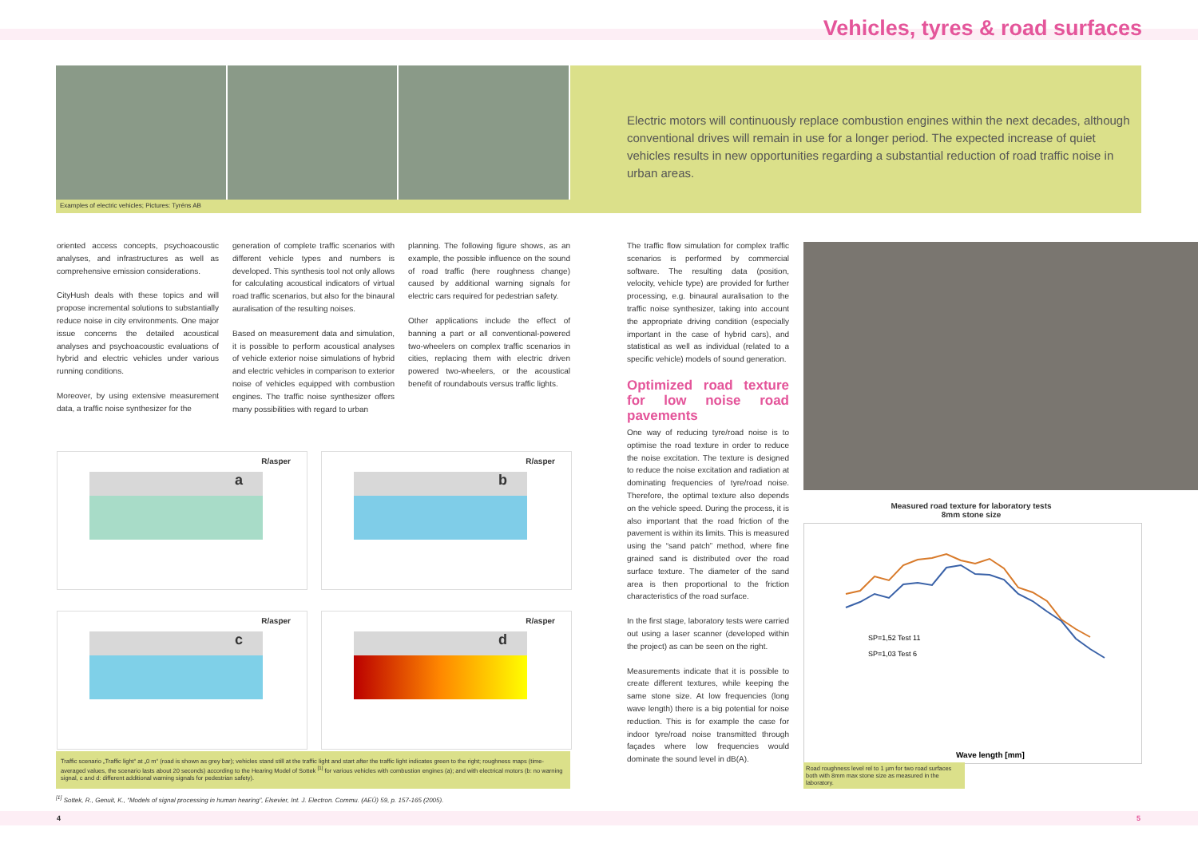Vehicles, tyres & road surfaces
Examples of electric vehicles; Pictures: Tyréns AB
Electric motors will continuously replace combustion engines within the next decades, although conventional drives will remain in use for a longer period. The expected increase of quiet vehicles results in new opportunities regarding a substantial reduction of road traffic noise in urban areas.
oriented access concepts, psychoacoustic analyses, and infrastructures as well as comprehensive emission considerations.
CityHush deals with these topics and will propose incremental solutions to substantially reduce noise in city environments. One major issue concerns the detailed acoustical analyses and psychoacoustic evaluations of hybrid and electric vehicles under various running conditions.
Moreover, by using extensive measurement data, a traffic noise synthesizer for the
generation of complete traffic scenarios with different vehicle types and numbers is developed. This synthesis tool not only allows for calculating acoustical indicators of virtual road traffic scenarios, but also for the binaural auralisation of the resulting noises.
Based on measurement data and simulation, it is possible to perform acoustical analyses of vehicle exterior noise simulations of hybrid and electric vehicles in comparison to exterior noise of vehicles equipped with combustion engines. The traffic noise synthesizer offers many possibilities with regard to urban
planning. The following figure shows, as an example, the possible influence on the sound of road traffic (here roughness change) caused by additional warning signals for electric cars required for pedestrian safety.
Other applications include the effect of banning a part or all conventional-powered two-wheelers on complex traffic scenarios in cities, replacing them with electric driven powered two-wheelers, or the acoustical benefit of roundabouts versus traffic lights.
R/asper
a
R/asper
b
R/asper
c
R/asper
d
Traffic scenario „Traffic light“ at „0 m“ (road is shown as grey bar); vehicles stand still at the traffic light and start after the traffic light indicates green to the right; roughness maps (time-averaged values, the scenario lasts about 20 seconds) according to the Hearing Model of Sottek <sup>[1]</sup> for various vehicles with combustion engines (a); and with electrical motors (b: no warning signal, c and d: different additional warning signals for pedestrian safety).
<sup>[1]</sup> Sottek, R., Genuit, K., “Models of signal processing in human hearing”, Elsevier, Int. J. Electron. Commu. (AEÜ) 59, p. 157-165 (2005).
The traffic flow simulation for complex traffic scenarios is performed by commercial software. The resulting data (position, velocity, vehicle type) are provided for further processing, e.g. binaural auralisation to the traffic noise synthesizer, taking into account the appropriate driving condition (especially important in the case of hybrid cars), and statistical as well as individual (related to a specific vehicle) models of sound generation.
Optimized road texture for low noise road pavements
One way of reducing tyre/road noise is to optimise the road texture in order to reduce the noise excitation. The texture is designed to reduce the noise excitation and radiation at dominating frequencies of tyre/road noise. Therefore, the optimal texture also depends on the vehicle speed. During the process, it is also important that the road friction of the pavement is within its limits. This is measured using the “sand patch” method, where fine grained sand is distributed over the road surface texture. The diameter of the sand area is then proportional to the friction characteristics of the road surface.
In the first stage, laboratory tests were carried out using a laser scanner (developed within the project) as can be seen on the right.
Measurements indicate that it is possible to create different textures, while keeping the same stone size. At low frequencies (long wave length) there is a big potential for noise reduction. This is for example the case for indoor tyre/road noise transmitted through façades where low frequencies would dominate the sound level in dB(A).
Measured road texture for laboratory tests
8mm stone size
SP=1,52 Test 11
SP=1,03 Test 6
Wave length [mm]
Road roughness level rel to 1 µm for two road surfaces both with 8mm max stone size as measured in the laboratory.
4 5